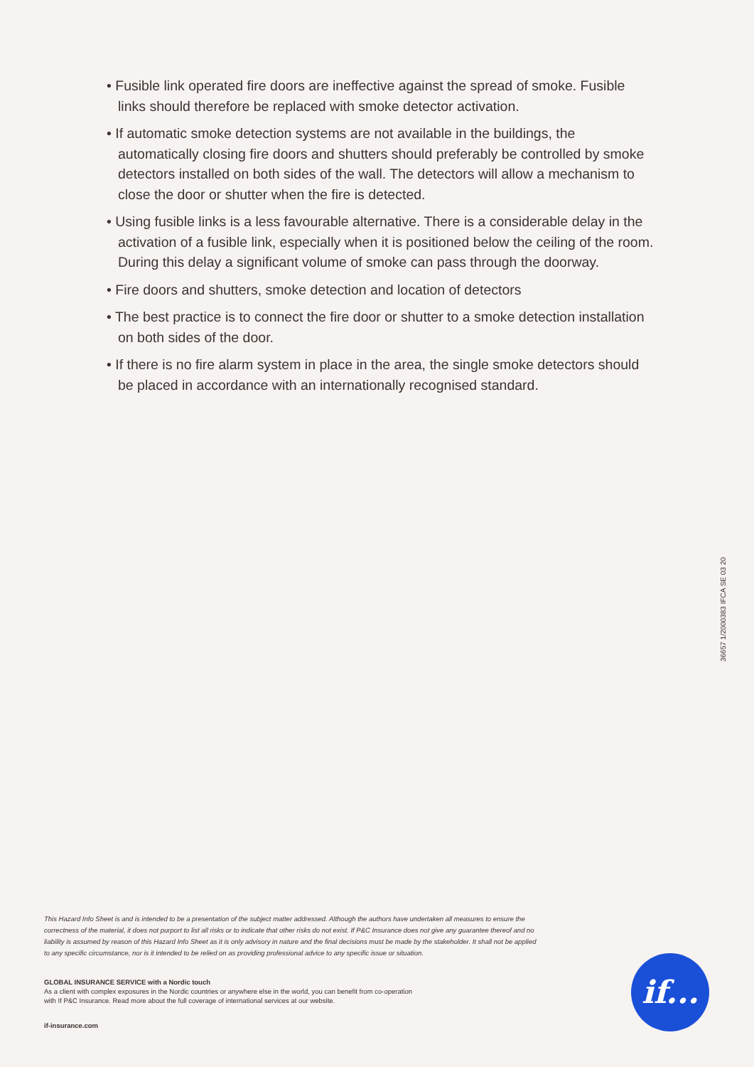• Fusible link operated fire doors are ineffective against the spread of smoke. Fusible links should therefore be replaced with smoke detector activation.
• If automatic smoke detection systems are not available in the buildings, the automatically closing fire doors and shutters should preferably be controlled by smoke detectors installed on both sides of the wall. The detectors will allow a mechanism to close the door or shutter when the fire is detected.
• Using fusible links is a less favourable alternative. There is a considerable delay in the activation of a fusible link, especially when it is positioned below the ceiling of the room. During this delay a significant volume of smoke can pass through the doorway.
• Fire doors and shutters, smoke detection and location of detectors
• The best practice is to connect the fire door or shutter to a smoke detection installation on both sides of the door.
• If there is no fire alarm system in place in the area, the single smoke detectors should be placed in accordance with an internationally recognised standard.
36657 1/2000383 IFCA SE 03 20
This Hazard Info Sheet is and is intended to be a presentation of the subject matter addressed. Although the authors have undertaken all measures to ensure the correctness of the material, it does not purport to list all risks or to indicate that other risks do not exist. If P&C Insurance does not give any guarantee thereof and no liability is assumed by reason of this Hazard Info Sheet as it is only advisory in nature and the final decisions must be made by the stakeholder. It shall not be applied to any specific circumstance, nor is it intended to be relied on as providing professional advice to any specific issue or situation.
GLOBAL INSURANCE SERVICE with a Nordic touch
As a client with complex exposures in the Nordic countries or anywhere else in the world, you can benefit from co-operation with If P&C Insurance. Read more about the full coverage of international services at our website.
if-insurance.com
if...